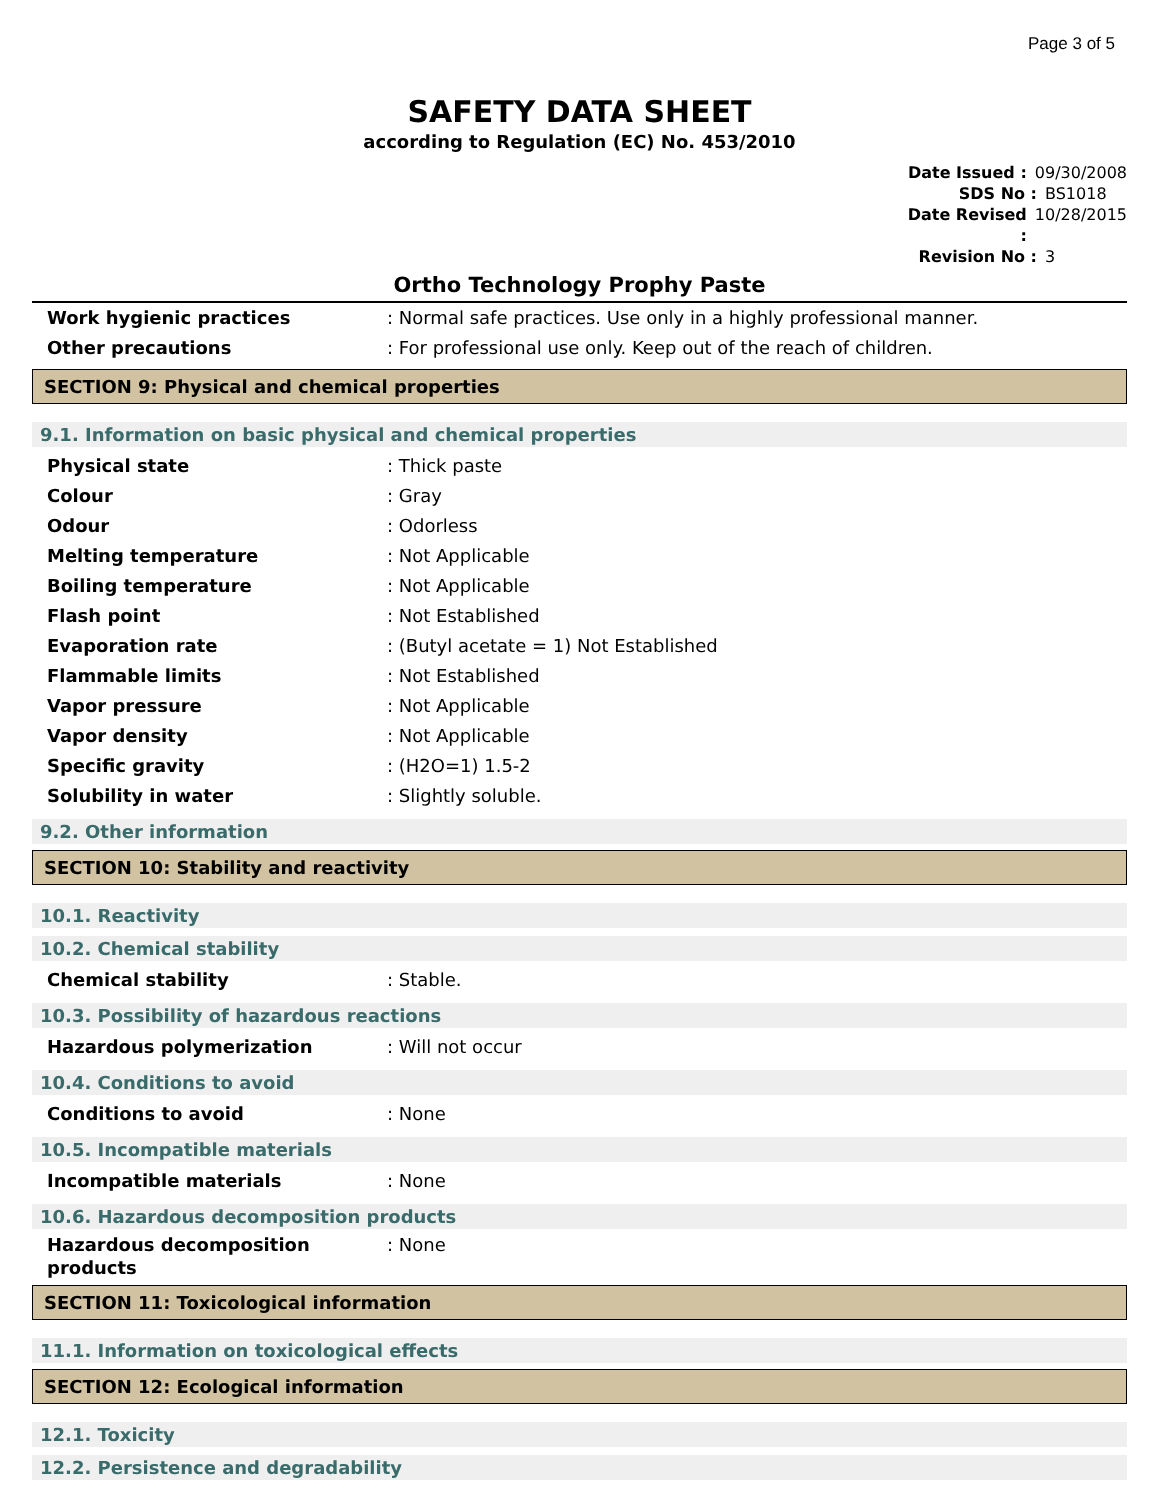Page 3 of 5
SAFETY DATA SHEET
according to Regulation (EC) No. 453/2010
Date Issued : 09/30/2008
SDS No : BS1018
Date Revised : 10/28/2015
Revision No : 3
Ortho Technology Prophy Paste
Work hygienic practices: Normal safe practices. Use only in a highly professional manner.
Other precautions: For professional use only. Keep out of the reach of children.
SECTION 9: Physical and chemical properties
9.1. Information on basic physical and chemical properties
Physical state: Thick paste
Colour: Gray
Odour: Odorless
Melting temperature: Not Applicable
Boiling temperature: Not Applicable
Flash point: Not Established
Evaporation rate: (Butyl acetate = 1) Not Established
Flammable limits: Not Established
Vapor pressure: Not Applicable
Vapor density: Not Applicable
Specific gravity: (H2O=1) 1.5-2
Solubility in water: Slightly soluble.
9.2. Other information
SECTION 10: Stability and reactivity
10.1. Reactivity
10.2. Chemical stability
Chemical stability: Stable.
10.3. Possibility of hazardous reactions
Hazardous polymerization: Will not occur
10.4. Conditions to avoid
Conditions to avoid: None
10.5. Incompatible materials
Incompatible materials: None
10.6. Hazardous decomposition products
Hazardous decomposition products: None
SECTION 11: Toxicological information
11.1. Information on toxicological effects
SECTION 12: Ecological information
12.1. Toxicity
12.2. Persistence and degradability